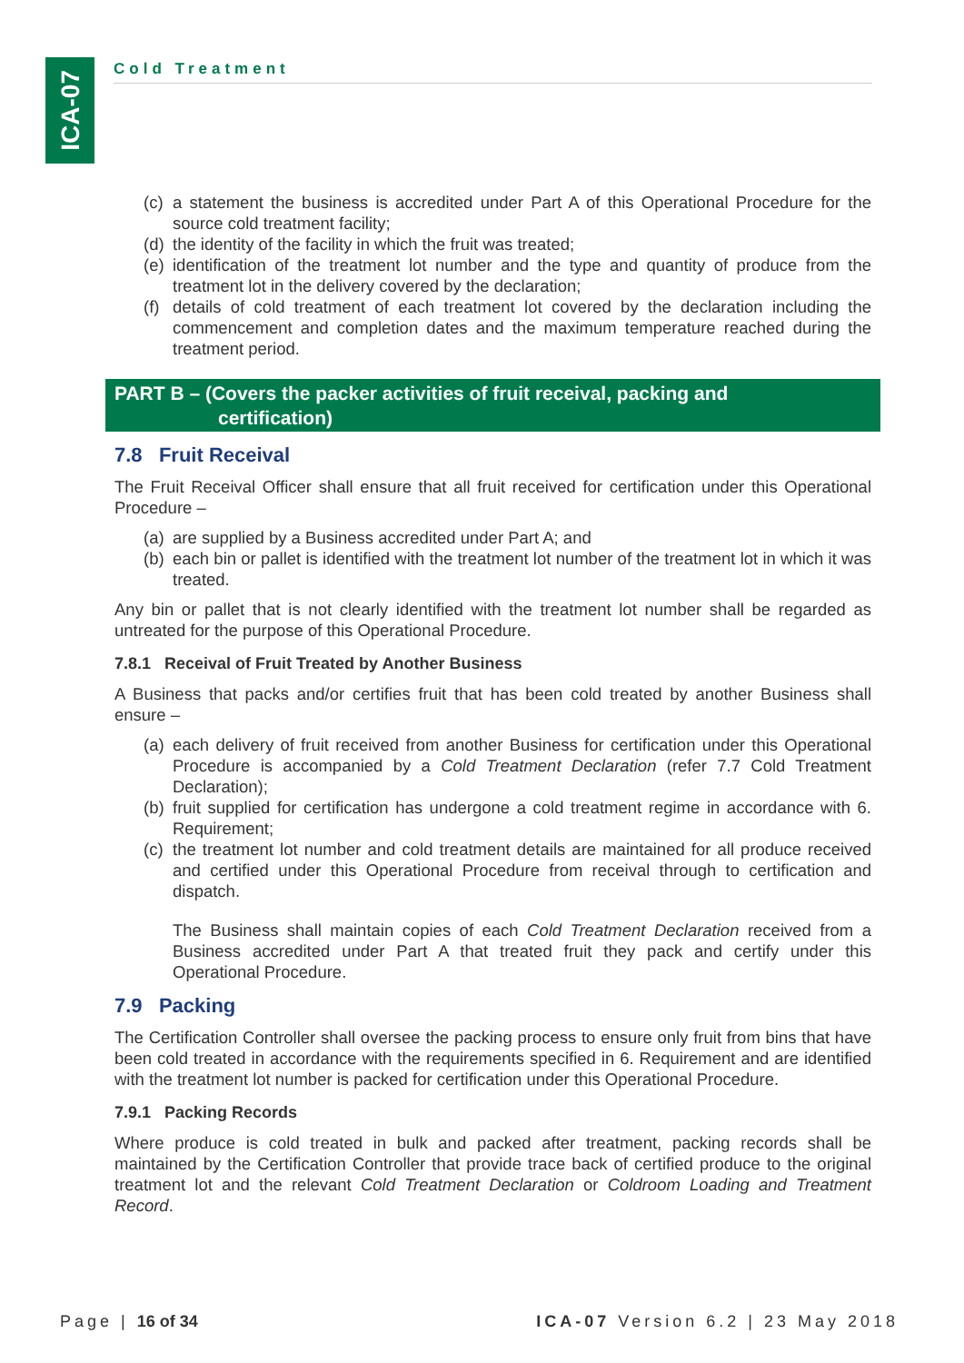ICA-07
Cold Treatment
(c)
a statement the business is accredited under Part A of this Operational Procedure for the source cold treatment facility;
(d)
the identity of the facility in which the fruit was treated;
(e)
identification of the treatment lot number and the type and quantity of produce from the treatment lot in the delivery covered by the declaration;
(f)
details of cold treatment of each treatment lot covered by the declaration including the commencement and completion dates and the maximum temperature reached during the treatment period.
PART B – (Covers the packer activities of fruit receival, packing and
certification)
7.8 Fruit Receival
The Fruit Receival Officer shall ensure that all fruit received for certification under this Operational Procedure –
(a)
are supplied by a Business accredited under Part A; and
(b)
each bin or pallet is identified with the treatment lot number of the treatment lot in which it was treated.
Any bin or pallet that is not clearly identified with the treatment lot number shall be regarded as untreated for the purpose of this Operational Procedure.
7.8.1 Receival of Fruit Treated by Another Business
A Business that packs and/or certifies fruit that has been cold treated by another Business shall ensure –
(a)
each delivery of fruit received from another Business for certification under this Operational Procedure is accompanied by a Cold Treatment Declaration (refer 7.7 Cold Treatment Declaration);
(b)
fruit supplied for certification has undergone a cold treatment regime in accordance with 6. Requirement;
(c)
the treatment lot number and cold treatment details are maintained for all produce received and certified under this Operational Procedure from receival through to certification and dispatch.
The Business shall maintain copies of each Cold Treatment Declaration received from a Business accredited under Part A that treated fruit they pack and certify under this Operational Procedure.
7.9 Packing
The Certification Controller shall oversee the packing process to ensure only fruit from bins that have been cold treated in accordance with the requirements specified in 6. Requirement and are identified with the treatment lot number is packed for certification under this Operational Procedure.
7.9.1 Packing Records
Where produce is cold treated in bulk and packed after treatment, packing records shall be maintained by the Certification Controller that provide trace back of certified produce to the original treatment lot and the relevant Cold Treatment Declaration or Coldroom Loading and Treatment Record.
Page | 16 of 34 ICA-07 Version 6.2 | 23 May 2018